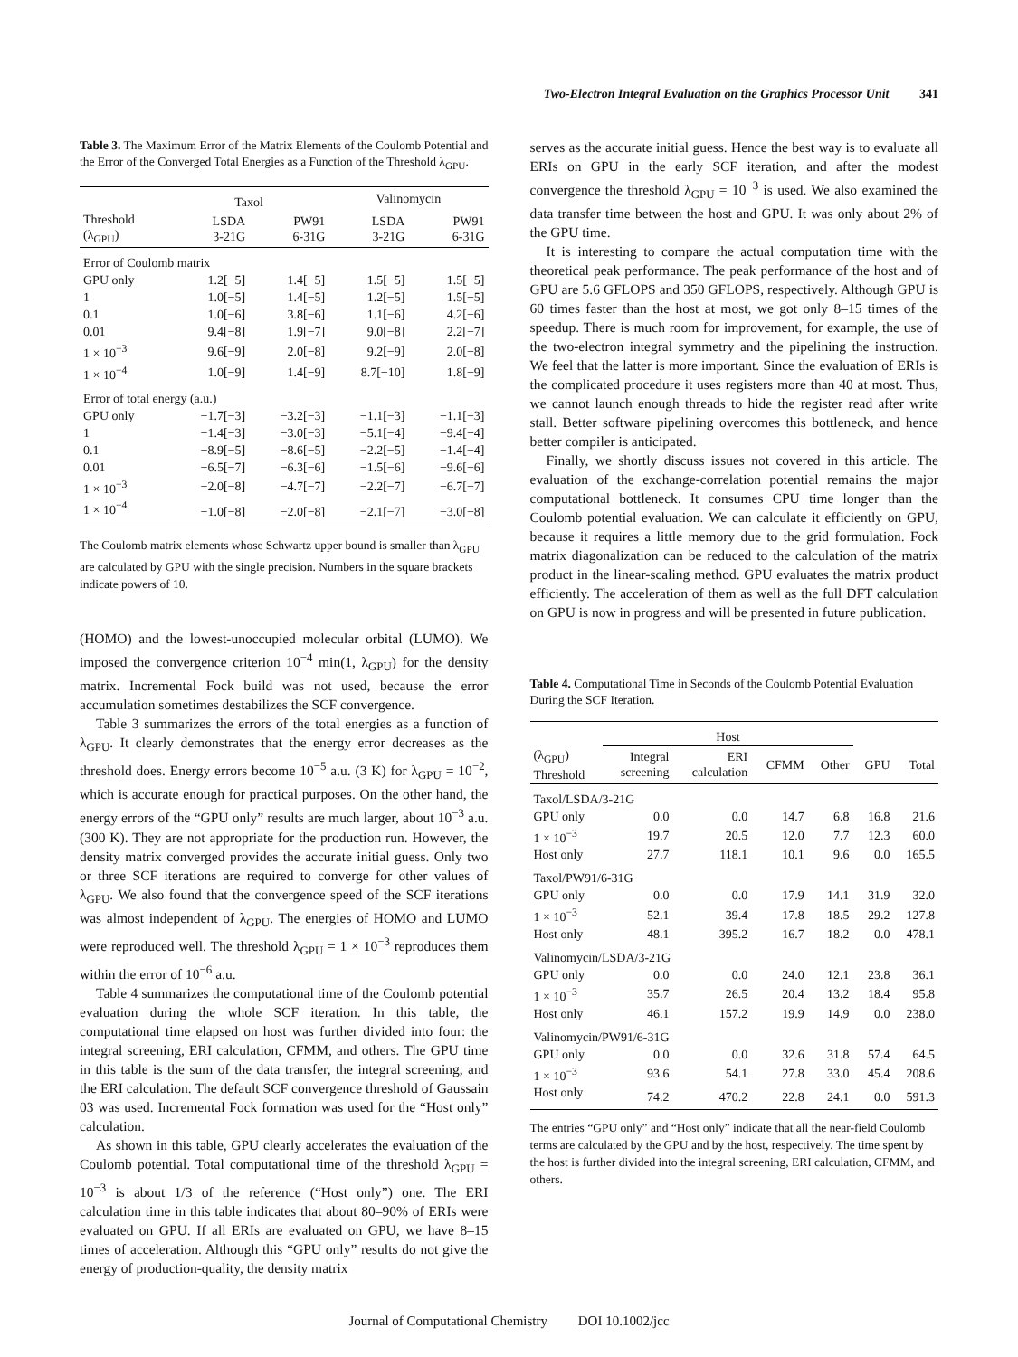Two-Electron Integral Evaluation on the Graphics Processor Unit 341
Table 3. The Maximum Error of the Matrix Elements of the Coulomb Potential and the Error of the Converged Total Energies as a Function of the Threshold λ<sub>GPU</sub>.
| | Taxol | | Valinomycin | |
| --- | --- | --- | --- | --- |
| Threshold (λ<sub>GPU</sub>) | LSDA 3-21G | PW91 6-31G | LSDA 3-21G | PW91 6-31G |
| Error of Coulomb matrix | | | | |
| GPU only | 1.2[−5] | 1.4[−5] | 1.5[−5] | 1.5[−5] |
| 1 | 1.0[−5] | 1.4[−5] | 1.2[−5] | 1.5[−5] |
| 0.1 | 1.0[−6] | 3.8[−6] | 1.1[−6] | 4.2[−6] |
| 0.01 | 9.4[−8] | 1.9[−7] | 9.0[−8] | 2.2[−7] |
| 1 × 10<sup>−3</sup> | 9.6[−9] | 2.0[−8] | 9.2[−9] | 2.0[−8] |
| 1 × 10<sup>−4</sup> | 1.0[−9] | 1.4[−9] | 8.7[−10] | 1.8[−9] |
| Error of total energy (a.u.) | | | | |
| GPU only | −1.7[−3] | −3.2[−3] | −1.1[−3] | −1.1[−3] |
| 1 | −1.4[−3] | −3.0[−3] | −5.1[−4] | −9.4[−4] |
| 0.1 | −8.9[−5] | −8.6[−5] | −2.2[−5] | −1.4[−4] |
| 0.01 | −6.5[−7] | −6.3[−6] | −1.5[−6] | −9.6[−6] |
| 1 × 10<sup>−3</sup> | −2.0[−8] | −4.7[−7] | −2.2[−7] | −6.7[−7] |
| 1 × 10<sup>−4</sup> | −1.0[−8] | −2.0[−8] | −2.1[−7] | −3.0[−8] |
The Coulomb matrix elements whose Schwartz upper bound is smaller than λ<sub>GPU</sub> are calculated by GPU with the single precision. Numbers in the square brackets indicate powers of 10.
(HOMO) and the lowest-unoccupied molecular orbital (LUMO). We imposed the convergence criterion 10<sup>−4</sup> min(1, λ<sub>GPU</sub>) for the density matrix. Incremental Fock build was not used, because the error accumulation sometimes destabilizes the SCF convergence.
Table 3 summarizes the errors of the total energies as a function of λ<sub>GPU</sub>. It clearly demonstrates that the energy error decreases as the threshold does. Energy errors become 10<sup>−5</sup> a.u. (3 K) for λ<sub>GPU</sub> = 10<sup>−2</sup>, which is accurate enough for practical purposes. On the other hand, the energy errors of the “GPU only” results are much larger, about 10<sup>−3</sup> a.u. (300 K). They are not appropriate for the production run. However, the density matrix converged provides the accurate initial guess. Only two or three SCF iterations are required to converge for other values of λ<sub>GPU</sub>. We also found that the convergence speed of the SCF iterations was almost independent of λ<sub>GPU</sub>. The energies of HOMO and LUMO were reproduced well. The threshold λ<sub>GPU</sub> = 1 × 10<sup>−3</sup> reproduces them within the error of 10<sup>−6</sup> a.u.
Table 4 summarizes the computational time of the Coulomb potential evaluation during the whole SCF iteration. In this table, the computational time elapsed on host was further divided into four: the integral screening, ERI calculation, CFMM, and others. The GPU time in this table is the sum of the data transfer, the integral screening, and the ERI calculation. The default SCF convergence threshold of Gaussain 03 was used. Incremental Fock formation was used for the “Host only” calculation.
As shown in this table, GPU clearly accelerates the evaluation of the Coulomb potential. Total computational time of the threshold λ<sub>GPU</sub> = 10<sup>−3</sup> is about 1/3 of the reference (“Host only”) one. The ERI calculation time in this table indicates that about 80–90% of ERIs were evaluated on GPU. If all ERIs are evaluated on GPU, we have 8–15 times of acceleration. Although this “GPU only” results do not give the energy of production-quality, the density matrix
serves as the accurate initial guess. Hence the best way is to evaluate all ERIs on GPU in the early SCF iteration, and after the modest convergence the threshold λ<sub>GPU</sub> = 10<sup>−3</sup> is used. We also examined the data transfer time between the host and GPU. It was only about 2% of the GPU time.
It is interesting to compare the actual computation time with the theoretical peak performance. The peak performance of the host and of GPU are 5.6 GFLOPS and 350 GFLOPS, respectively. Although GPU is 60 times faster than the host at most, we got only 8–15 times of the speedup. There is much room for improvement, for example, the use of the two-electron integral symmetry and the pipelining the instruction. We feel that the latter is more important. Since the evaluation of ERIs is the complicated procedure it uses registers more than 40 at most. Thus, we cannot launch enough threads to hide the register read after write stall. Better software pipelining overcomes this bottleneck, and hence better compiler is anticipated.
Finally, we shortly discuss issues not covered in this article. The evaluation of the exchange-correlation potential remains the major computational bottleneck. It consumes CPU time longer than the Coulomb potential evaluation. We can calculate it efficiently on GPU, because it requires a little memory due to the grid formulation. Fock matrix diagonalization can be reduced to the calculation of the matrix product in the linear-scaling method. GPU evaluates the matrix product efficiently. The acceleration of them as well as the full DFT calculation on GPU is now in progress and will be presented in future publication.
Table 4. Computational Time in Seconds of the Coulomb Potential Evaluation During the SCF Iteration.
| | Host | | | | | |
| --- | --- | --- | --- | --- | --- | --- |
| (λ<sub>GPU</sub>) Threshold | Integral screening | ERI calculation | CFMM | Other | GPU | Total |
| Taxol/LSDA/3-21G | | | | | | |
| GPU only | 0.0 | 0.0 | 14.7 | 6.8 | 16.8 | 21.6 |
| 1 × 10<sup>−3</sup> | 19.7 | 20.5 | 12.0 | 7.7 | 12.3 | 60.0 |
| Host only | 27.7 | 118.1 | 10.1 | 9.6 | 0.0 | 165.5 |
| Taxol/PW91/6-31G | | | | | | |
| GPU only | 0.0 | 0.0 | 17.9 | 14.1 | 31.9 | 32.0 |
| 1 × 10<sup>−3</sup> | 52.1 | 39.4 | 17.8 | 18.5 | 29.2 | 127.8 |
| Host only | 48.1 | 395.2 | 16.7 | 18.2 | 0.0 | 478.1 |
| Valinomycin/LSDA/3-21G | | | | | | |
| GPU only | 0.0 | 0.0 | 24.0 | 12.1 | 23.8 | 36.1 |
| 1 × 10<sup>−3</sup> | 35.7 | 26.5 | 20.4 | 13.2 | 18.4 | 95.8 |
| Host only | 46.1 | 157.2 | 19.9 | 14.9 | 0.0 | 238.0 |
| Valinomycin/PW91/6-31G | | | | | | |
| GPU only | 0.0 | 0.0 | 32.6 | 31.8 | 57.4 | 64.5 |
| 1 × 10<sup>−3</sup> | 93.6 | 54.1 | 27.8 | 33.0 | 45.4 | 208.6 |
| Host only | 74.2 | 470.2 | 22.8 | 24.1 | 0.0 | 591.3 |
The entries “GPU only” and “Host only” indicate that all the near-field Coulomb terms are calculated by the GPU and by the host, respectively. The time spent by the host is further divided into the integral screening, ERI calculation, CFMM, and others.
Journal of Computational Chemistry DOI 10.1002/jcc